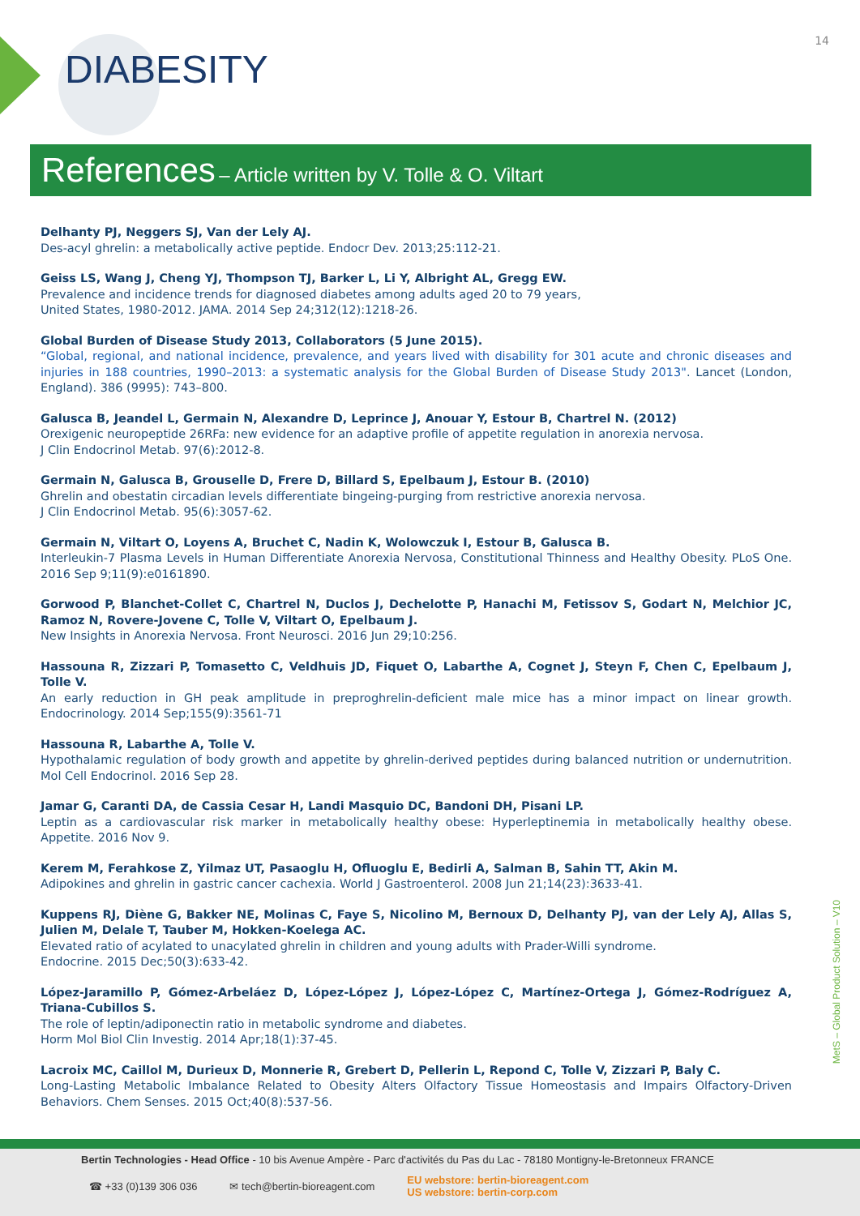14
DIABESITY
References – Article written by V. Tolle & O. Viltart
Delhanty PJ, Neggers SJ, Van der Lely AJ.
Des-acyl ghrelin: a metabolically active peptide. Endocr Dev. 2013;25:112-21.
Geiss LS, Wang J, Cheng YJ, Thompson TJ, Barker L, Li Y, Albright AL, Gregg EW.
Prevalence and incidence trends for diagnosed diabetes among adults aged 20 to 79 years,
United States, 1980-2012. JAMA. 2014 Sep 24;312(12):1218-26.
Global Burden of Disease Study 2013, Collaborators (5 June 2015).
“Global, regional, and national incidence, prevalence, and years lived with disability for 301 acute and chronic diseases and injuries in 188 countries, 1990–2013: a systematic analysis for the Global Burden of Disease Study 2013". Lancet (London, England). 386 (9995): 743–800.
Galusca B, Jeandel L, Germain N, Alexandre D, Leprince J, Anouar Y, Estour B, Chartrel N. (2012)
Orexigenic neuropeptide 26RFa: new evidence for an adaptive profile of appetite regulation in anorexia nervosa.
J Clin Endocrinol Metab. 97(6):2012-8.
Germain N, Galusca B, Grouselle D, Frere D, Billard S, Epelbaum J, Estour B. (2010)
Ghrelin and obestatin circadian levels differentiate bingeing-purging from restrictive anorexia nervosa.
J Clin Endocrinol Metab. 95(6):3057-62.
Germain N, Viltart O, Loyens A, Bruchet C, Nadin K, Wolowczuk I, Estour B, Galusca B.
Interleukin-7 Plasma Levels in Human Differentiate Anorexia Nervosa, Constitutional Thinness and Healthy Obesity. PLoS One. 2016 Sep 9;11(9):e0161890.
Gorwood P, Blanchet-Collet C, Chartrel N, Duclos J, Dechelotte P, Hanachi M, Fetissov S, Godart N, Melchior JC, Ramoz N, Rovere-Jovene C, Tolle V, Viltart O, Epelbaum J.
New Insights in Anorexia Nervosa. Front Neurosci. 2016 Jun 29;10:256.
Hassouna R, Zizzari P, Tomasetto C, Veldhuis JD, Fiquet O, Labarthe A, Cognet J, Steyn F, Chen C, Epelbaum J, Tolle V.
An early reduction in GH peak amplitude in preproghrelin-deficient male mice has a minor impact on linear growth. Endocrinology. 2014 Sep;155(9):3561-71
Hassouna R, Labarthe A, Tolle V.
Hypothalamic regulation of body growth and appetite by ghrelin-derived peptides during balanced nutrition or undernutrition. Mol Cell Endocrinol. 2016 Sep 28.
Jamar G, Caranti DA, de Cassia Cesar H, Landi Masquio DC, Bandoni DH, Pisani LP.
Leptin as a cardiovascular risk marker in metabolically healthy obese: Hyperleptinemia in metabolically healthy obese. Appetite. 2016 Nov 9.
Kerem M, Ferahkose Z, Yilmaz UT, Pasaoglu H, Ofluoglu E, Bedirli A, Salman B, Sahin TT, Akin M.
Adipokines and ghrelin in gastric cancer cachexia. World J Gastroenterol. 2008 Jun 21;14(23):3633-41.
Kuppens RJ, Diène G, Bakker NE, Molinas C, Faye S, Nicolino M, Bernoux D, Delhanty PJ, van der Lely AJ, Allas S, Julien M, Delale T, Tauber M, Hokken-Koelega AC.
Elevated ratio of acylated to unacylated ghrelin in children and young adults with Prader-Willi syndrome.
Endocrine. 2015 Dec;50(3):633-42.
López-Jaramillo P, Gómez-Arbeláez D, López-López J, López-López C, Martínez-Ortega J, Gómez-Rodríguez A, Triana-Cubillos S.
The role of leptin/adiponectin ratio in metabolic syndrome and diabetes.
Horm Mol Biol Clin Investig. 2014 Apr;18(1):37-45.
Lacroix MC, Caillol M, Durieux D, Monnerie R, Grebert D, Pellerin L, Repond C, Tolle V, Zizzari P, Baly C.
Long-Lasting Metabolic Imbalance Related to Obesity Alters Olfactory Tissue Homeostasis and Impairs Olfactory-Driven Behaviors. Chem Senses. 2015 Oct;40(8):537-56.
MetS – Global Product Solution – V10
Bertin Technologies - Head Office - 10 bis Avenue Ampère - Parc d'activités du Pas du Lac - 78180 Montigny-le-Bretonneux FRANCE
☎ +33 (0)139 306 036 ✉ tech@bertin-bioreagent.com EU webstore: bertin-bioreagent.com
US webstore: bertin-corp.com